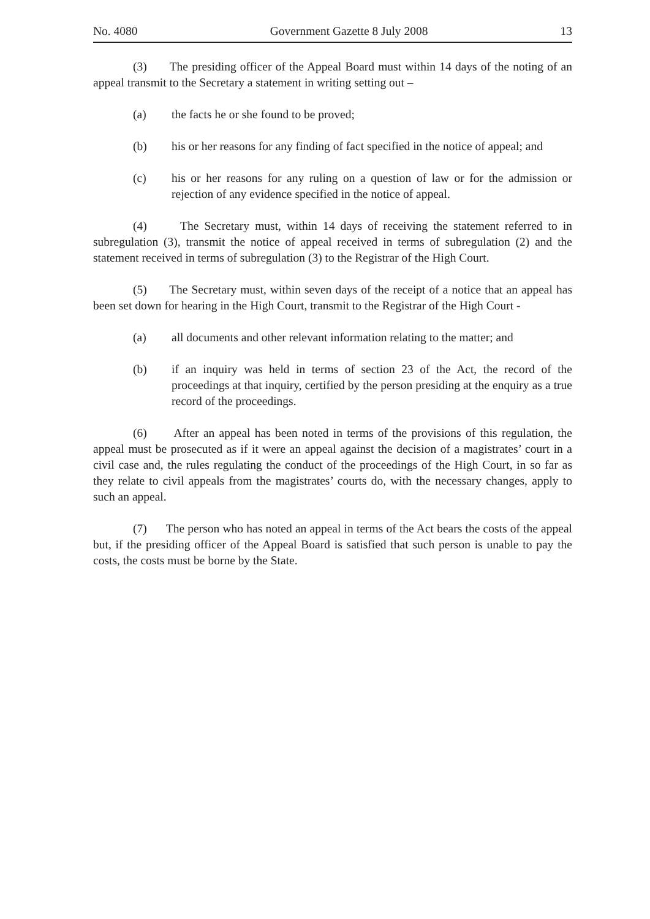No. 4080 Government Gazette 8 July 2008 13
(3) The presiding officer of the Appeal Board must within 14 days of the noting of an appeal transmit to the Secretary a statement in writing setting out –
(a) the facts he or she found to be proved;
(b) his or her reasons for any finding of fact specified in the notice of appeal; and
(c) his or her reasons for any ruling on a question of law or for the admission or rejection of any evidence specified in the notice of appeal.
(4) The Secretary must, within 14 days of receiving the statement referred to in subregulation (3), transmit the notice of appeal received in terms of subregulation (2) and the statement received in terms of subregulation (3) to the Registrar of the High Court.
(5) The Secretary must, within seven days of the receipt of a notice that an appeal has been set down for hearing in the High Court, transmit to the Registrar of the High Court -
(a) all documents and other relevant information relating to the matter; and
(b) if an inquiry was held in terms of section 23 of the Act, the record of the proceedings at that inquiry, certified by the person presiding at the enquiry as a true record of the proceedings.
(6) After an appeal has been noted in terms of the provisions of this regulation, the appeal must be prosecuted as if it were an appeal against the decision of a magistrates’ court in a civil case and, the rules regulating the conduct of the proceedings of the High Court, in so far as they relate to civil appeals from the magistrates’ courts do, with the necessary changes, apply to such an appeal.
(7) The person who has noted an appeal in terms of the Act bears the costs of the appeal but, if the presiding officer of the Appeal Board is satisfied that such person is unable to pay the costs, the costs must be borne by the State.